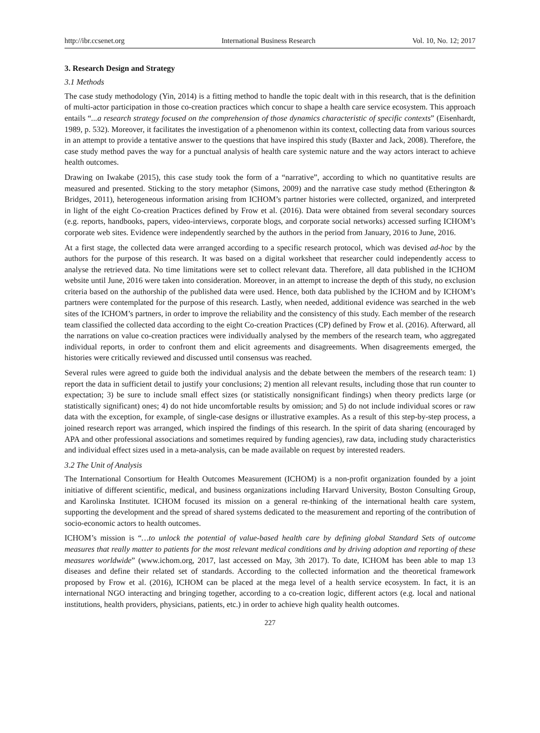http://ibr.ccsenet.org International Business Research Vol. 10, No. 12; 2017
3. Research Design and Strategy
3.1 Methods
The case study methodology (Yin, 2014) is a fitting method to handle the topic dealt with in this research, that is the definition of multi-actor participation in those co-creation practices which concur to shape a health care service ecosystem. This approach entails “...a research strategy focused on the comprehension of those dynamics characteristic of specific contexts” (Eisenhardt, 1989, p. 532). Moreover, it facilitates the investigation of a phenomenon within its context, collecting data from various sources in an attempt to provide a tentative answer to the questions that have inspired this study (Baxter and Jack, 2008). Therefore, the case study method paves the way for a punctual analysis of health care systemic nature and the way actors interact to achieve health outcomes.
Drawing on Iwakabe (2015), this case study took the form of a “narrative”, according to which no quantitative results are measured and presented. Sticking to the story metaphor (Simons, 2009) and the narrative case study method (Etherington & Bridges, 2011), heterogeneous information arising from ICHOM’s partner histories were collected, organized, and interpreted in light of the eight Co-creation Practices defined by Frow et al. (2016). Data were obtained from several secondary sources (e.g. reports, handbooks, papers, video-interviews, corporate blogs, and corporate social networks) accessed surfing ICHOM’s corporate web sites. Evidence were independently searched by the authors in the period from January, 2016 to June, 2016.
At a first stage, the collected data were arranged according to a specific research protocol, which was devised ad-hoc by the authors for the purpose of this research. It was based on a digital worksheet that researcher could independently access to analyse the retrieved data. No time limitations were set to collect relevant data. Therefore, all data published in the ICHOM website until June, 2016 were taken into consideration. Moreover, in an attempt to increase the depth of this study, no exclusion criteria based on the authorship of the published data were used. Hence, both data published by the ICHOM and by ICHOM’s partners were contemplated for the purpose of this research. Lastly, when needed, additional evidence was searched in the web sites of the ICHOM’s partners, in order to improve the reliability and the consistency of this study. Each member of the research team classified the collected data according to the eight Co-creation Practices (CP) defined by Frow et al. (2016). Afterward, all the narrations on value co-creation practices were individually analysed by the members of the research team, who aggregated individual reports, in order to confront them and elicit agreements and disagreements. When disagreements emerged, the histories were critically reviewed and discussed until consensus was reached.
Several rules were agreed to guide both the individual analysis and the debate between the members of the research team: 1) report the data in sufficient detail to justify your conclusions; 2) mention all relevant results, including those that run counter to expectation; 3) be sure to include small effect sizes (or statistically nonsignificant findings) when theory predicts large (or statistically significant) ones; 4) do not hide uncomfortable results by omission; and 5) do not include individual scores or raw data with the exception, for example, of single-case designs or illustrative examples. As a result of this step-by-step process, a joined research report was arranged, which inspired the findings of this research. In the spirit of data sharing (encouraged by APA and other professional associations and sometimes required by funding agencies), raw data, including study characteristics and individual effect sizes used in a meta-analysis, can be made available on request by interested readers.
3.2 The Unit of Analysis
The International Consortium for Health Outcomes Measurement (ICHOM) is a non-profit organization founded by a joint initiative of different scientific, medical, and business organizations including Harvard University, Boston Consulting Group, and Karolinska Institutet. ICHOM focused its mission on a general re-thinking of the international health care system, supporting the development and the spread of shared systems dedicated to the measurement and reporting of the contribution of socio-economic actors to health outcomes.
ICHOM’s mission is “…to unlock the potential of value-based health care by defining global Standard Sets of outcome measures that really matter to patients for the most relevant medical conditions and by driving adoption and reporting of these measures worldwide” (www.ichom.org, 2017, last accessed on May, 3th 2017). To date, ICHOM has been able to map 13 diseases and define their related set of standards. According to the collected information and the theoretical framework proposed by Frow et al. (2016), ICHOM can be placed at the mega level of a health service ecosystem. In fact, it is an international NGO interacting and bringing together, according to a co-creation logic, different actors (e.g. local and national institutions, health providers, physicians, patients, etc.) in order to achieve high quality health outcomes.
227